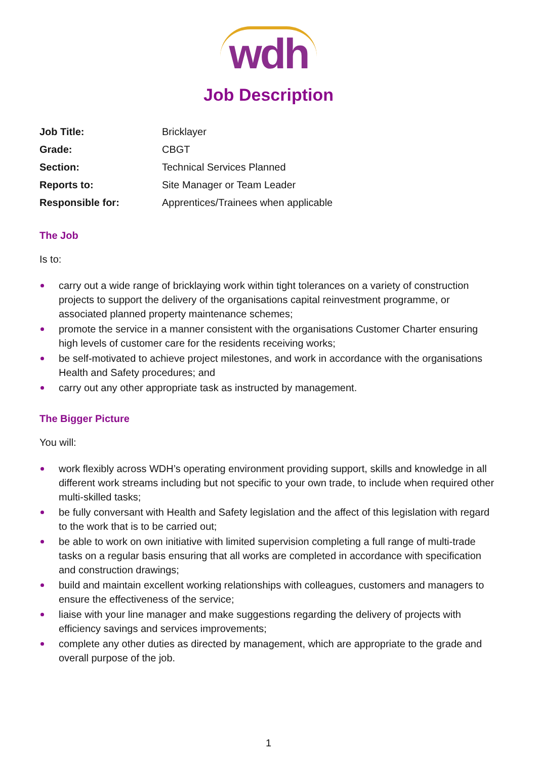wdh
Job Description
| Job Title: | Bricklayer |
| Grade: | CBGT |
| Section: | Technical Services Planned |
| Reports to: | Site Manager or Team Leader |
| Responsible for: | Apprentices/Trainees when applicable |
The Job
Is to:
carry out a wide range of bricklaying work within tight tolerances on a variety of construction projects to support the delivery of the organisations capital reinvestment programme, or associated planned property maintenance schemes;
promote the service in a manner consistent with the organisations Customer Charter ensuring high levels of customer care for the residents receiving works;
be self-motivated to achieve project milestones, and work in accordance with the organisations Health and Safety procedures; and
carry out any other appropriate task as instructed by management.
The Bigger Picture
You will:
work flexibly across WDH’s operating environment providing support, skills and knowledge in all different work streams including but not specific to your own trade, to include when required other multi-skilled tasks;
be fully conversant with Health and Safety legislation and the affect of this legislation with regard to the work that is to be carried out;
be able to work on own initiative with limited supervision completing a full range of multi-trade tasks on a regular basis ensuring that all works are completed in accordance with specification and construction drawings;
build and maintain excellent working relationships with colleagues, customers and managers to ensure the effectiveness of the service;
liaise with your line manager and make suggestions regarding the delivery of projects with efficiency savings and services improvements;
complete any other duties as directed by management, which are appropriate to the grade and overall purpose of the job.
1